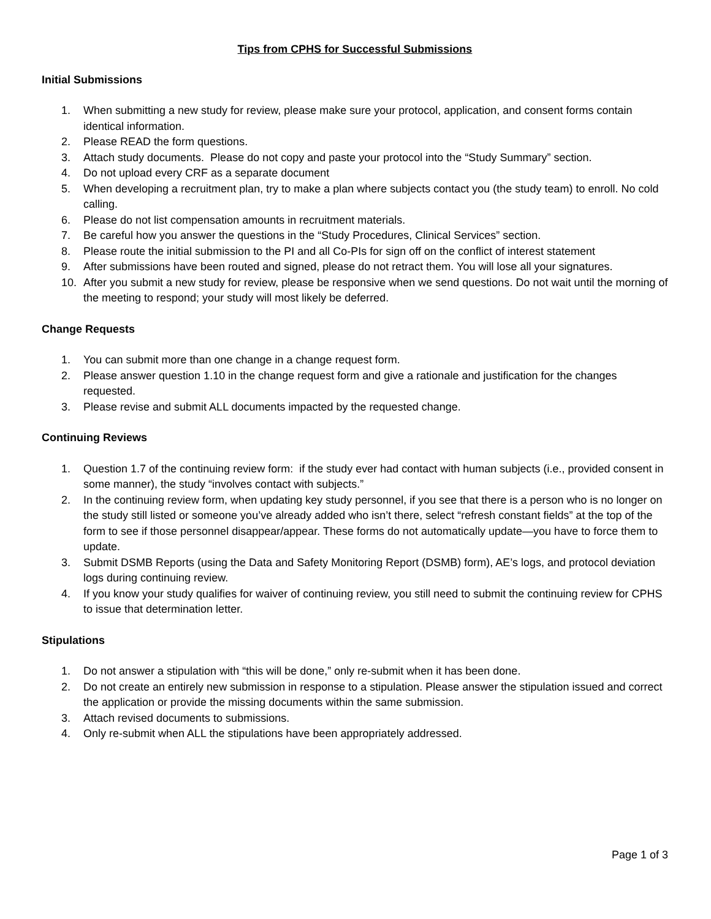Tips from CPHS for Successful Submissions
Initial Submissions
1. When submitting a new study for review, please make sure your protocol, application, and consent forms contain identical information.
2. Please READ the form questions.
3. Attach study documents. Please do not copy and paste your protocol into the “Study Summary” section.
4. Do not upload every CRF as a separate document
5. When developing a recruitment plan, try to make a plan where subjects contact you (the study team) to enroll. No cold calling.
6. Please do not list compensation amounts in recruitment materials.
7. Be careful how you answer the questions in the “Study Procedures, Clinical Services” section.
8. Please route the initial submission to the PI and all Co-PIs for sign off on the conflict of interest statement
9. After submissions have been routed and signed, please do not retract them. You will lose all your signatures.
10. After you submit a new study for review, please be responsive when we send questions. Do not wait until the morning of the meeting to respond; your study will most likely be deferred.
Change Requests
1. You can submit more than one change in a change request form.
2. Please answer question 1.10 in the change request form and give a rationale and justification for the changes requested.
3. Please revise and submit ALL documents impacted by the requested change.
Continuing Reviews
1. Question 1.7 of the continuing review form: if the study ever had contact with human subjects (i.e., provided consent in some manner), the study “involves contact with subjects.”
2. In the continuing review form, when updating key study personnel, if you see that there is a person who is no longer on the study still listed or someone you’ve already added who isn’t there, select “refresh constant fields” at the top of the form to see if those personnel disappear/appear. These forms do not automatically update—you have to force them to update.
3. Submit DSMB Reports (using the Data and Safety Monitoring Report (DSMB) form), AE’s logs, and protocol deviation logs during continuing review.
4. If you know your study qualifies for waiver of continuing review, you still need to submit the continuing review for CPHS to issue that determination letter.
Stipulations
1. Do not answer a stipulation with “this will be done,” only re-submit when it has been done.
2. Do not create an entirely new submission in response to a stipulation. Please answer the stipulation issued and correct the application or provide the missing documents within the same submission.
3. Attach revised documents to submissions.
4. Only re-submit when ALL the stipulations have been appropriately addressed.
Page 1 of 3